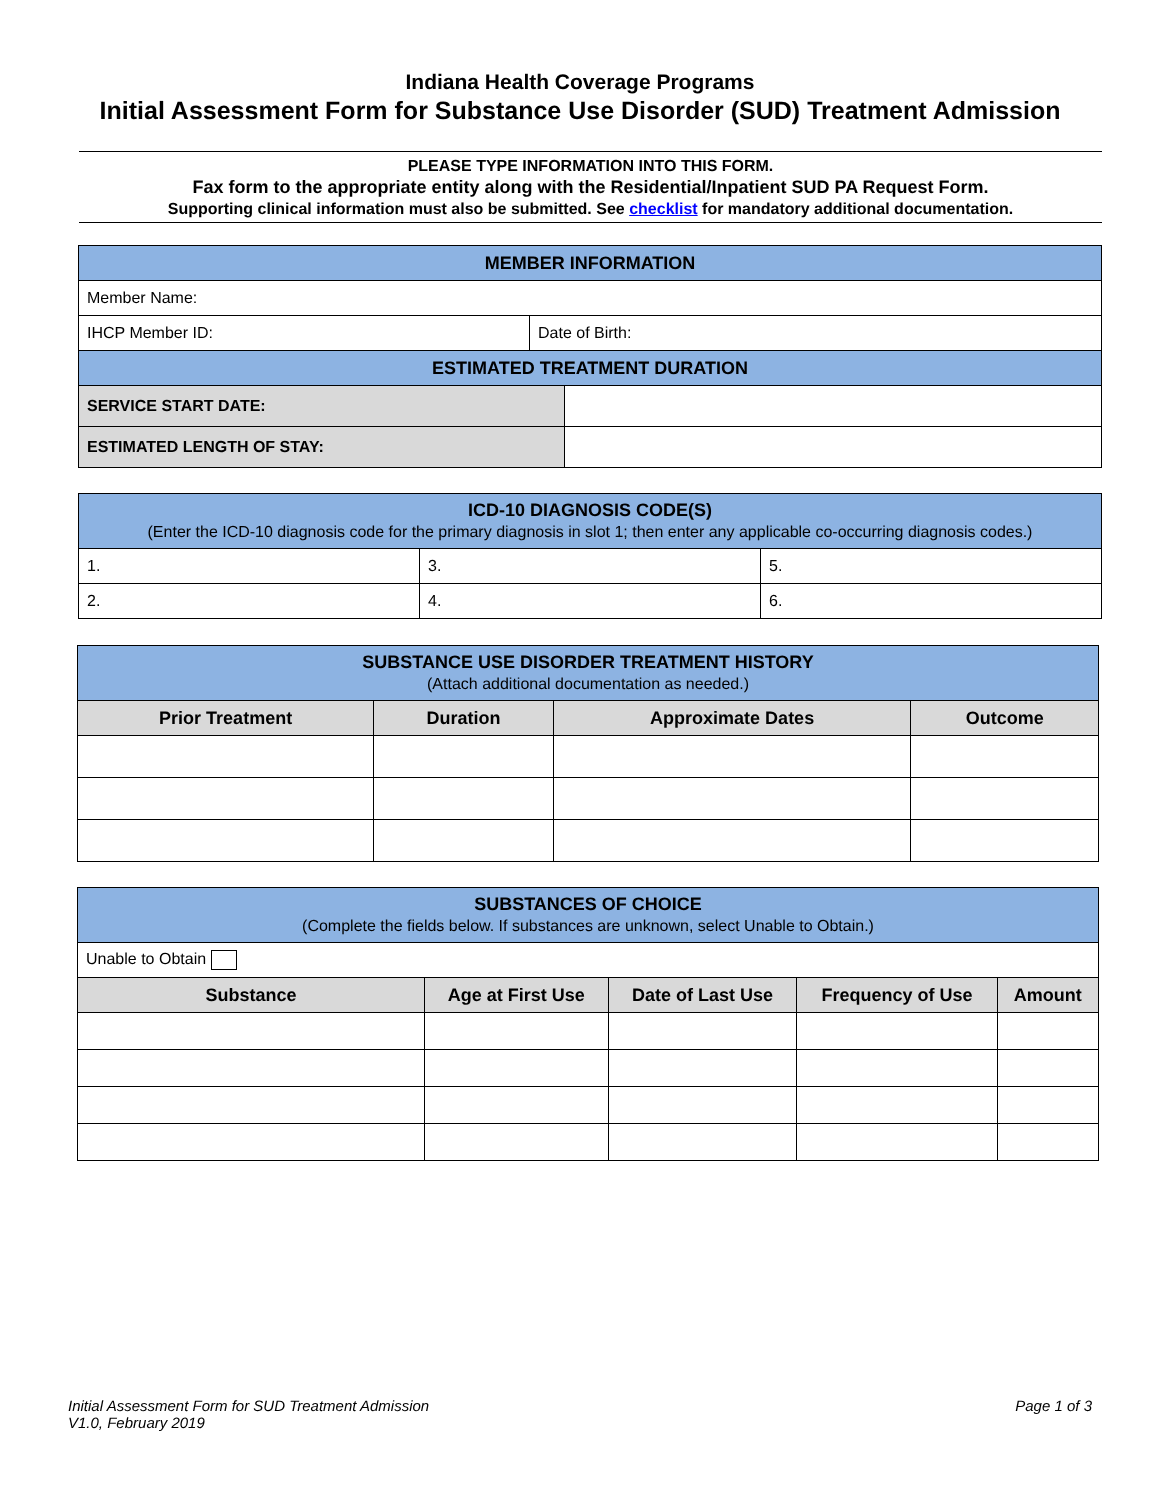Indiana Health Coverage Programs
Initial Assessment Form for Substance Use Disorder (SUD) Treatment Admission
PLEASE TYPE INFORMATION INTO THIS FORM.
Fax form to the appropriate entity along with the Residential/Inpatient SUD PA Request Form.
Supporting clinical information must also be submitted. See checklist for mandatory additional documentation.
| MEMBER INFORMATION | | |
| Member Name: | | |
| IHCP Member ID: | Date of Birth: | |
| ESTIMATED TREATMENT DURATION | | |
| SERVICE START DATE: | | |
| ESTIMATED LENGTH OF STAY: | | |
| ICD-10 DIAGNOSIS CODE(S) (Enter the ICD-10 diagnosis code for the primary diagnosis in slot 1; then enter any applicable co-occurring diagnosis codes.) | | |
| 1. | 3. | 5. |
| 2. | 4. | 6. |
| SUBSTANCE USE DISORDER TREATMENT HISTORY (Attach additional documentation as needed.) | | | |
| Prior Treatment | Duration | Approximate Dates | Outcome |
| SUBSTANCES OF CHOICE (Complete the fields below. If substances are unknown, select Unable to Obtain.) | | | | |
| Unable to Obtain | | | | |
| Substance | Age at First Use | Date of Last Use | Frequency of Use | Amount |
Initial Assessment Form for SUD Treatment Admission
V1.0, February 2019
Page 1 of 3